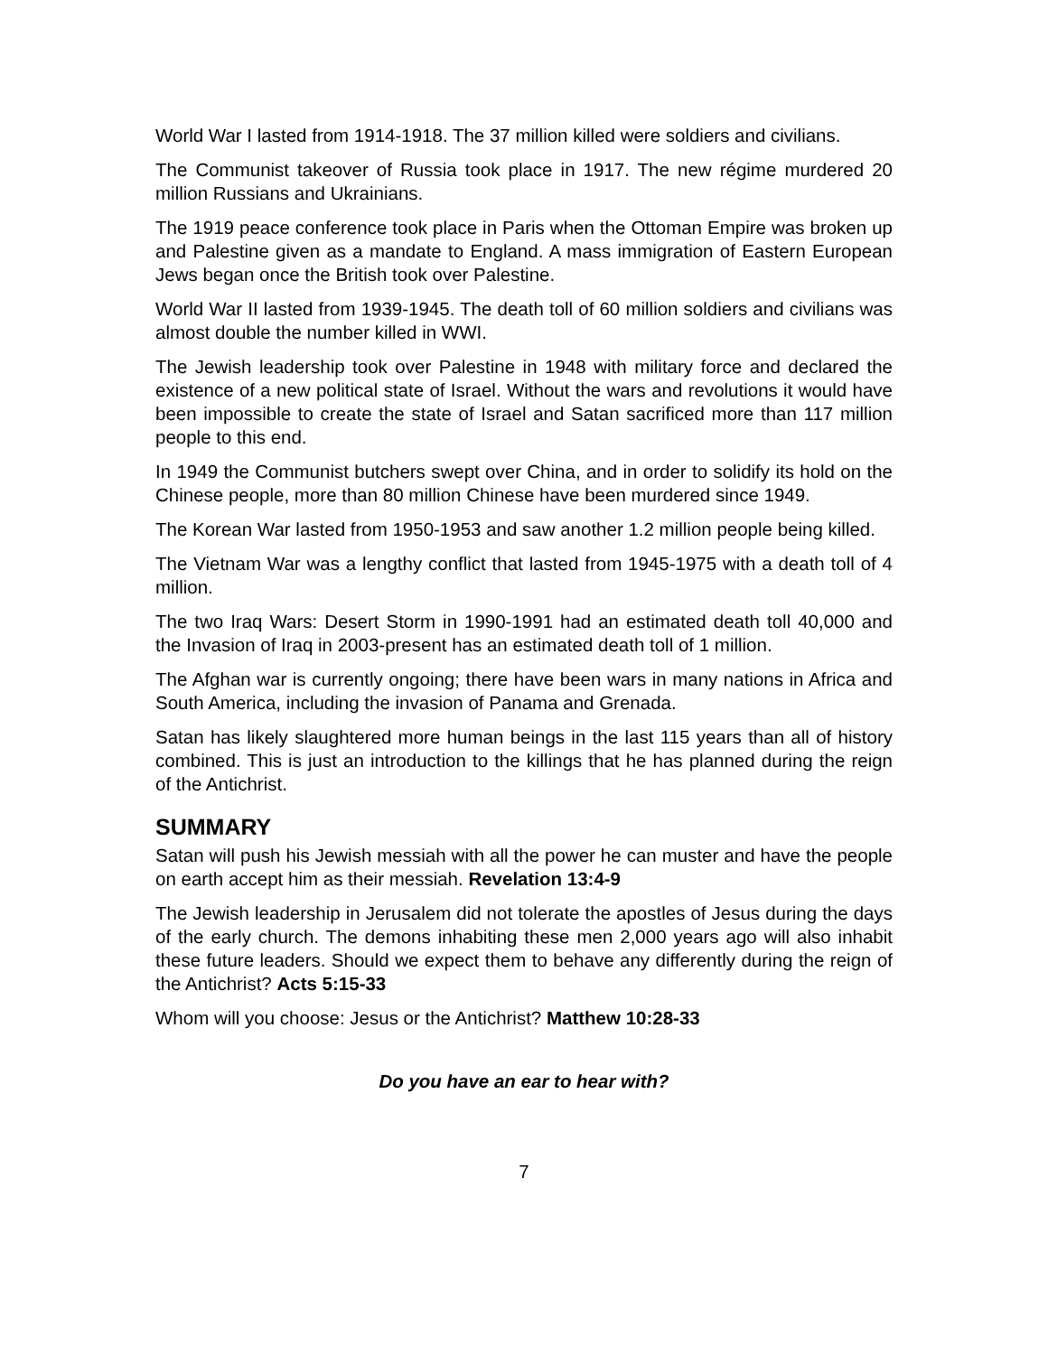World War I lasted from 1914-1918. The 37 million killed were soldiers and civilians.
The Communist takeover of Russia took place in 1917. The new régime murdered 20 million Russians and Ukrainians.
The 1919 peace conference took place in Paris when the Ottoman Empire was broken up and Palestine given as a mandate to England. A mass immigration of Eastern European Jews began once the British took over Palestine.
World War II lasted from 1939-1945. The death toll of 60 million soldiers and civilians was almost double the number killed in WWI.
The Jewish leadership took over Palestine in 1948 with military force and declared the existence of a new political state of Israel. Without the wars and revolutions it would have been impossible to create the state of Israel and Satan sacrificed more than 117 million people to this end.
In 1949 the Communist butchers swept over China, and in order to solidify its hold on the Chinese people, more than 80 million Chinese have been murdered since 1949.
The Korean War lasted from 1950-1953 and saw another 1.2 million people being killed.
The Vietnam War was a lengthy conflict that lasted from 1945-1975 with a death toll of 4 million.
The two Iraq Wars: Desert Storm in 1990-1991 had an estimated death toll 40,000 and the Invasion of Iraq in 2003-present has an estimated death toll of 1 million.
The Afghan war is currently ongoing; there have been wars in many nations in Africa and South America, including the invasion of Panama and Grenada.
Satan has likely slaughtered more human beings in the last 115 years than all of history combined. This is just an introduction to the killings that he has planned during the reign of the Antichrist.
SUMMARY
Satan will push his Jewish messiah with all the power he can muster and have the people on earth accept him as their messiah. Revelation 13:4-9
The Jewish leadership in Jerusalem did not tolerate the apostles of Jesus during the days of the early church. The demons inhabiting these men 2,000 years ago will also inhabit these future leaders. Should we expect them to behave any differently during the reign of the Antichrist? Acts 5:15-33
Whom will you choose: Jesus or the Antichrist? Matthew 10:28-33
Do you have an ear to hear with?
7